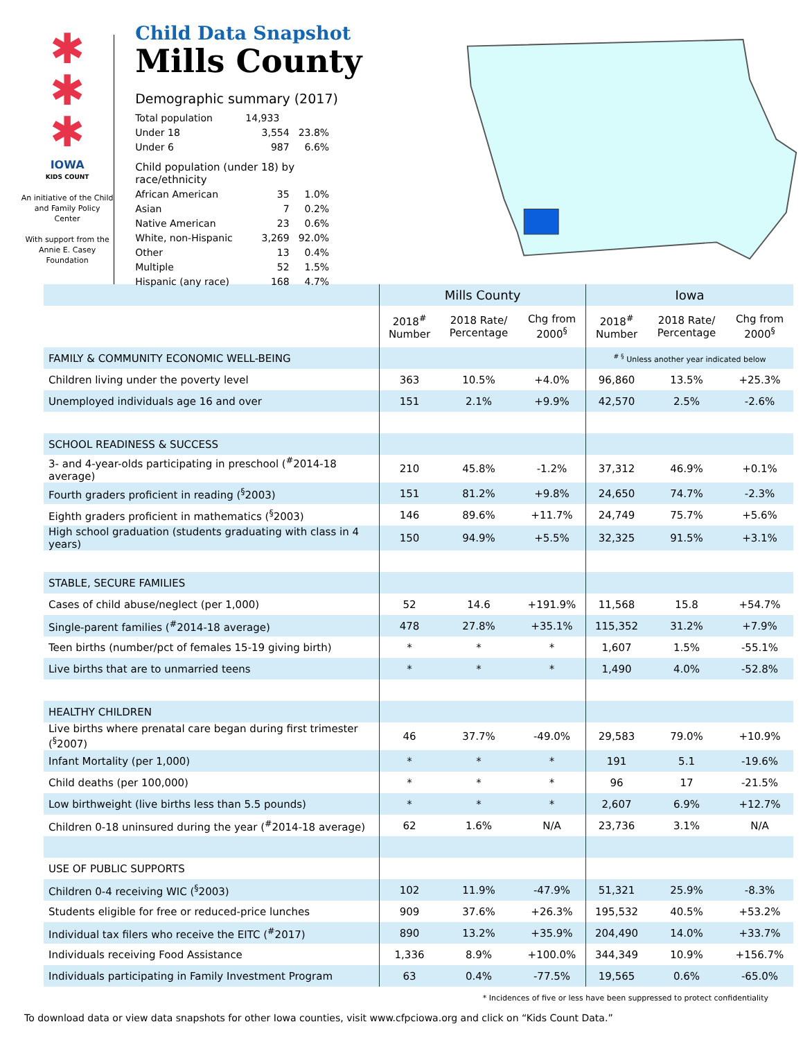✱
✱
✱
IOWA
KIDS COUNT
An initiative of the Child and Family Policy Center
With support from the Annie E. Casey Foundation
Child Data Snapshot
Mills County
Demographic summary (2017)
| Total population | 14,933 | |
| Under 18 | 3,554 | 23.8% |
| Under 6 | 987 | 6.6% |
| Child population (under 18) by race/ethnicity | | |
| African American | 35 | 1.0% |
| Asian | 7 | 0.2% |
| Native American | 23 | 0.6% |
| White, non-Hispanic | 3,269 | 92.0% |
| Other | 13 | 0.4% |
| Multiple | 52 | 1.5% |
| Hispanic (any race) | 168 | 4.7% |
| | Mills County | | | Iowa | | |
| | 2018<sup>#</sup> Number | 2018 Rate/ Percentage | Chg from 2000<sup>§</sup> | 2018<sup>#</sup> Number | 2018 Rate/ Percentage | Chg from 2000<sup>§</sup> |
| FAMILY & COMMUNITY ECONOMIC WELL-BEING | | | | <sup># §</sup> Unless another year indicated below | | |
| Children living under the poverty level | 363 | 10.5% | +4.0% | 96,860 | 13.5% | +25.3% |
| Unemployed individuals age 16 and over | 151 | 2.1% | +9.9% | 42,570 | 2.5% | -2.6% |
| SCHOOL READINESS & SUCCESS | | | | | | |
| 3- and 4-year-olds participating in preschool (<sup>#</sup>2014-18 average) | 210 | 45.8% | -1.2% | 37,312 | 46.9% | +0.1% |
| Fourth graders proficient in reading (<sup>§</sup>2003) | 151 | 81.2% | +9.8% | 24,650 | 74.7% | -2.3% |
| Eighth graders proficient in mathematics (<sup>§</sup>2003) | 146 | 89.6% | +11.7% | 24,749 | 75.7% | +5.6% |
| High school graduation (students graduating with class in 4 years) | 150 | 94.9% | +5.5% | 32,325 | 91.5% | +3.1% |
| STABLE, SECURE FAMILIES | | | | | | |
| Cases of child abuse/neglect (per 1,000) | 52 | 14.6 | +191.9% | 11,568 | 15.8 | +54.7% |
| Single-parent families (<sup>#</sup>2014-18 average) | 478 | 27.8% | +35.1% | 115,352 | 31.2% | +7.9% |
| Teen births (number/pct of females 15-19 giving birth) | * | * | * | 1,607 | 1.5% | -55.1% |
| Live births that are to unmarried teens | * | * | * | 1,490 | 4.0% | -52.8% |
| HEALTHY CHILDREN | | | | | | |
| Live births where prenatal care began during first trimester (<sup>§</sup>2007) | 46 | 37.7% | -49.0% | 29,583 | 79.0% | +10.9% |
| Infant Mortality (per 1,000) | * | * | * | 191 | 5.1 | -19.6% |
| Child deaths (per 100,000) | * | * | * | 96 | 17 | -21.5% |
| Low birthweight (live births less than 5.5 pounds) | * | * | * | 2,607 | 6.9% | +12.7% |
| Children 0-18 uninsured during the year (<sup>#</sup>2014-18 average) | 62 | 1.6% | N/A | 23,736 | 3.1% | N/A |
| USE OF PUBLIC SUPPORTS | | | | | | |
| Children 0-4 receiving WIC (<sup>§</sup>2003) | 102 | 11.9% | -47.9% | 51,321 | 25.9% | -8.3% |
| Students eligible for free or reduced-price lunches | 909 | 37.6% | +26.3% | 195,532 | 40.5% | +53.2% |
| Individual tax filers who receive the EITC (<sup>#</sup>2017) | 890 | 13.2% | +35.9% | 204,490 | 14.0% | +33.7% |
| Individuals receiving Food Assistance | 1,336 | 8.9% | +100.0% | 344,349 | 10.9% | +156.7% |
| Individuals participating in Family Investment Program | 63 | 0.4% | -77.5% | 19,565 | 0.6% | -65.0% |
* Incidences of five or less have been suppressed to protect confidentiality
To download data or view data snapshots for other Iowa counties, visit www.cfpciowa.org and click on “Kids Count Data.”